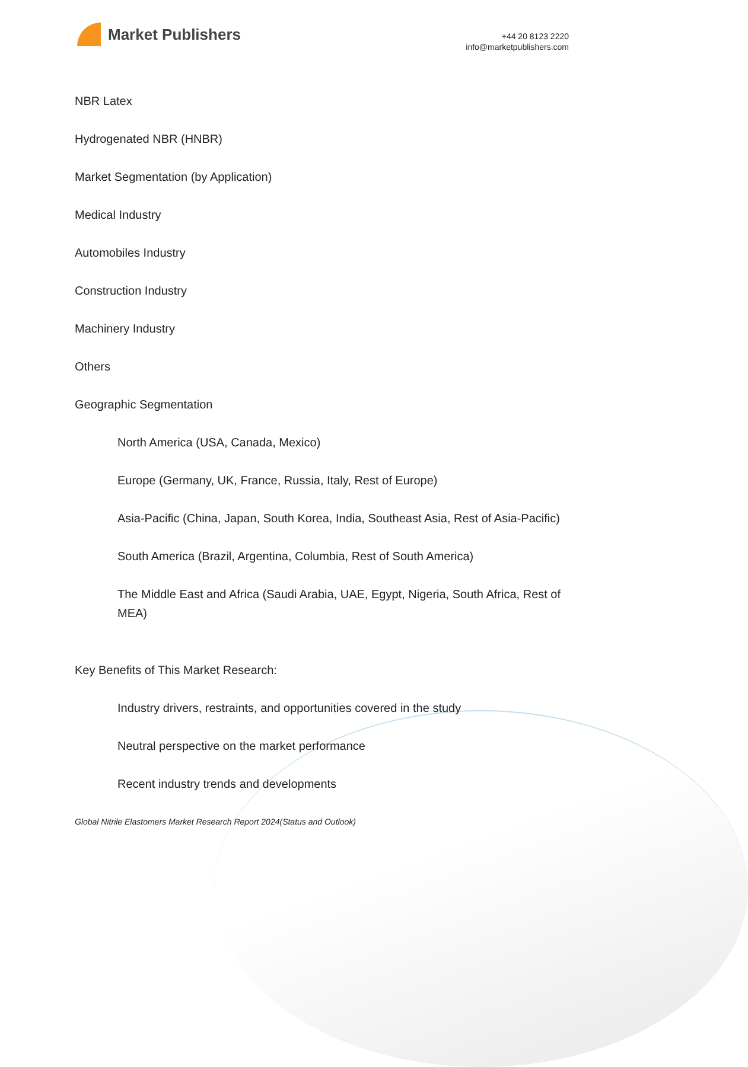Market Publishers
+44 20 8123 2220
info@marketpublishers.com
NBR Latex
Hydrogenated NBR (HNBR)
Market Segmentation (by Application)
Medical Industry
Automobiles Industry
Construction Industry
Machinery Industry
Others
Geographic Segmentation
North America (USA, Canada, Mexico)
Europe (Germany, UK, France, Russia, Italy, Rest of Europe)
Asia-Pacific (China, Japan, South Korea, India, Southeast Asia, Rest of Asia-Pacific)
South America (Brazil, Argentina, Columbia, Rest of South America)
The Middle East and Africa (Saudi Arabia, UAE, Egypt, Nigeria, South Africa, Rest of MEA)
Key Benefits of This Market Research:
Industry drivers, restraints, and opportunities covered in the study
Neutral perspective on the market performance
Recent industry trends and developments
Global Nitrile Elastomers Market Research Report 2024(Status and Outlook)